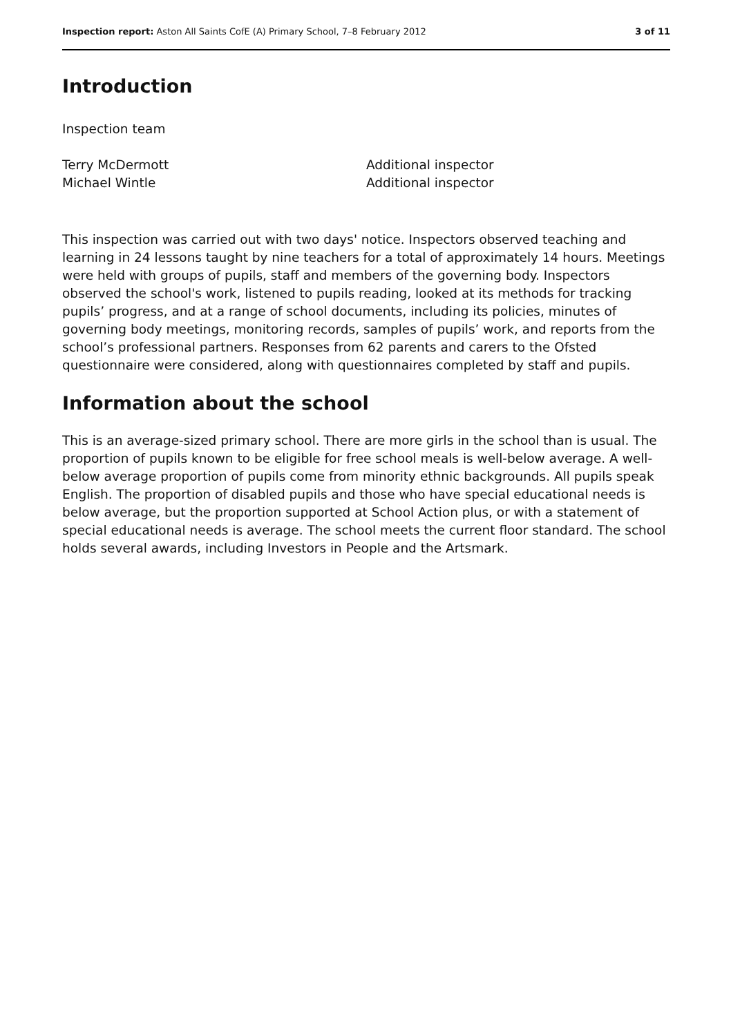Inspection report: Aston All Saints CofE (A) Primary School, 7–8 February 2012 3 of 11
Introduction
Inspection team
Terry McDermott Additional inspector Michael Wintle Additional inspector
This inspection was carried out with two days' notice. Inspectors observed teaching and learning in 24 lessons taught by nine teachers for a total of approximately 14 hours. Meetings were held with groups of pupils, staff and members of the governing body. Inspectors observed the school's work, listened to pupils reading, looked at its methods for tracking pupils’ progress, and at a range of school documents, including its policies, minutes of governing body meetings, monitoring records, samples of pupils’ work, and reports from the school’s professional partners. Responses from 62 parents and carers to the Ofsted questionnaire were considered, along with questionnaires completed by staff and pupils.
Information about the school
This is an average-sized primary school. There are more girls in the school than is usual. The proportion of pupils known to be eligible for free school meals is well-below average. A well-below average proportion of pupils come from minority ethnic backgrounds. All pupils speak English. The proportion of disabled pupils and those who have special educational needs is below average, but the proportion supported at School Action plus, or with a statement of special educational needs is average. The school meets the current floor standard. The school holds several awards, including Investors in People and the Artsmark.